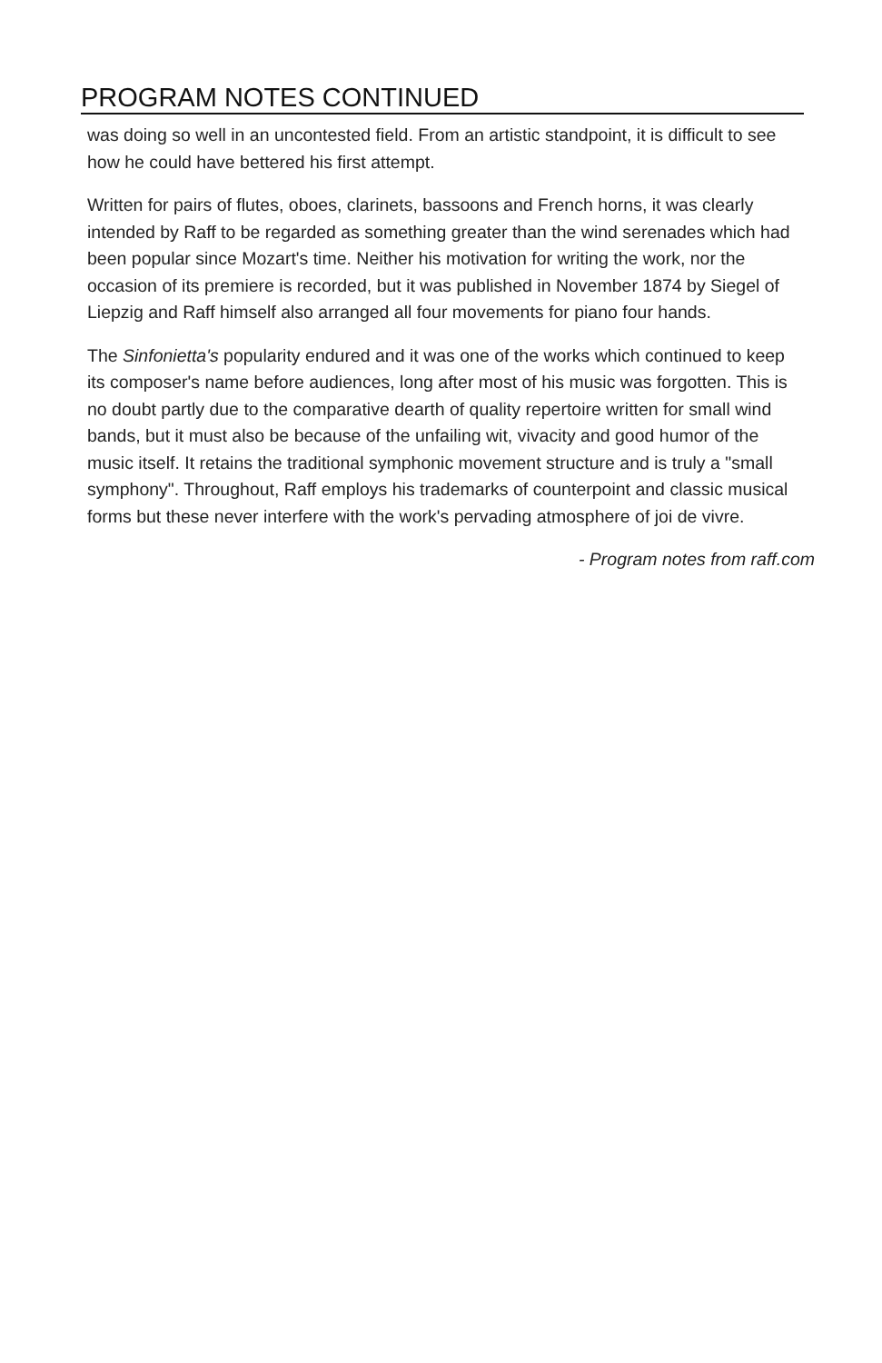PROGRAM NOTES CONTINUED
was doing so well in an uncontested field. From an artistic standpoint, it is difficult to see how he could have bettered his first attempt.
Written for pairs of flutes, oboes, clarinets, bassoons and French horns, it was clearly intended by Raff to be regarded as something greater than the wind serenades which had been popular since Mozart's time. Neither his motivation for writing the work, nor the occasion of its premiere is recorded, but it was published in November 1874 by Siegel of Liepzig and Raff himself also arranged all four movements for piano four hands.
The Sinfonietta's popularity endured and it was one of the works which continued to keep its composer's name before audiences, long after most of his music was forgotten. This is no doubt partly due to the comparative dearth of quality repertoire written for small wind bands, but it must also be because of the unfailing wit, vivacity and good humor of the music itself. It retains the traditional symphonic movement structure and is truly a "small symphony". Throughout, Raff employs his trademarks of counterpoint and classic musical forms but these never interfere with the work's pervading atmosphere of joi de vivre.
- Program notes from raff.com